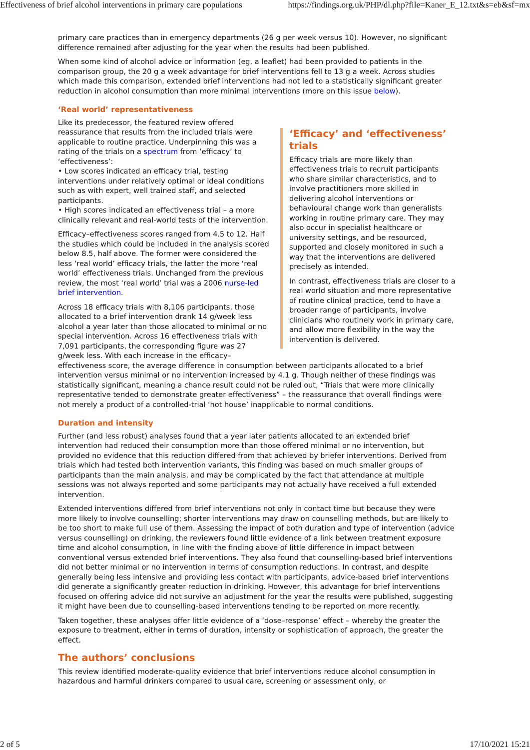Effectiveness of brief alcohol interventions in primary care populations https://findings.org.uk/PHP/dl.php?file=Kaner_E_12.txt&s=eb&sf=mx
primary care practices than in emergency departments (26 g per week versus 10). However, no significant difference remained after adjusting for the year when the results had been published.
When some kind of alcohol advice or information (eg, a leaflet) had been provided to patients in the comparison group, the 20 g a week advantage for brief interventions fell to 13 g a week. Across studies which made this comparison, extended brief interventions had not led to a statistically significant greater reduction in alcohol consumption than more minimal interventions (more on this issue below).
‘Real world’ representativeness
‘Efficacy’ and ‘effectiveness’ trials
Efficacy trials are more likely than effectiveness trials to recruit participants who share similar characteristics, and to involve practitioners more skilled in delivering alcohol interventions or behavioural change work than generalists working in routine primary care. They may also occur in specialist healthcare or university settings, and be resourced, supported and closely monitored in such a way that the interventions are delivered precisely as intended.
In contrast, effectiveness trials are closer to a real world situation and more representative of routine clinical practice, tend to have a broader range of participants, involve clinicians who routinely work in primary care, and allow more flexibility in the way the intervention is delivered.
Like its predecessor, the featured review offered reassurance that results from the included trials were applicable to routine practice. Underpinning this was a rating of the trials on a spectrum from ‘efficacy’ to ‘effectiveness’:
• Low scores indicated an efficacy trial, testing interventions under relatively optimal or ideal conditions such as with expert, well trained staff, and selected participants.
• High scores indicated an effectiveness trial – a more clinically relevant and real-world tests of the intervention.
Efficacy–effectiveness scores ranged from 4.5 to 12. Half the studies which could be included in the analysis scored below 8.5, half above. The former were considered the less ‘real world’ efficacy trials, the latter the more ‘real world’ effectiveness trials. Unchanged from the previous review, the most ‘real world’ trial was a 2006 nurse-led brief intervention.
Across 18 efficacy trials with 8,106 participants, those allocated to a brief intervention drank 14 g/week less alcohol a year later than those allocated to minimal or no special intervention. Across 16 effectiveness trials with 7,091 participants, the corresponding figure was 27 g/week less. With each increase in the efficacy–effectiveness score, the average difference in consumption between participants allocated to a brief intervention versus minimal or no intervention increased by 4.1 g. Though neither of these findings was statistically significant, meaning a chance result could not be ruled out, “Trials that were more clinically representative tended to demonstrate greater effectiveness” – the reassurance that overall findings were not merely a product of a controlled-trial ‘hot house’ inapplicable to normal conditions.
Duration and intensity
Further (and less robust) analyses found that a year later patients allocated to an extended brief intervention had reduced their consumption more than those offered minimal or no intervention, but provided no evidence that this reduction differed from that achieved by briefer interventions. Derived from trials which had tested both intervention variants, this finding was based on much smaller groups of participants than the main analysis, and may be complicated by the fact that attendance at multiple sessions was not always reported and some participants may not actually have received a full extended intervention.
Extended interventions differed from brief interventions not only in contact time but because they were more likely to involve counselling; shorter interventions may draw on counselling methods, but are likely to be too short to make full use of them. Assessing the impact of both duration and type of intervention (advice versus counselling) on drinking, the reviewers found little evidence of a link between treatment exposure time and alcohol consumption, in line with the finding above of little difference in impact between conventional versus extended brief interventions. They also found that counselling-based brief interventions did not better minimal or no intervention in terms of consumption reductions. In contrast, and despite generally being less intensive and providing less contact with participants, advice-based brief interventions did generate a significantly greater reduction in drinking. However, this advantage for brief interventions focused on offering advice did not survive an adjustment for the year the results were published, suggesting it might have been due to counselling-based interventions tending to be reported on more recently.
Taken together, these analyses offer little evidence of a ‘dose–response’ effect – whereby the greater the exposure to treatment, either in terms of duration, intensity or sophistication of approach, the greater the effect.
The authors’ conclusions
This review identified moderate-quality evidence that brief interventions reduce alcohol consumption in hazardous and harmful drinkers compared to usual care, screening or assessment only, or
2 of 5 17/10/2021 15:21